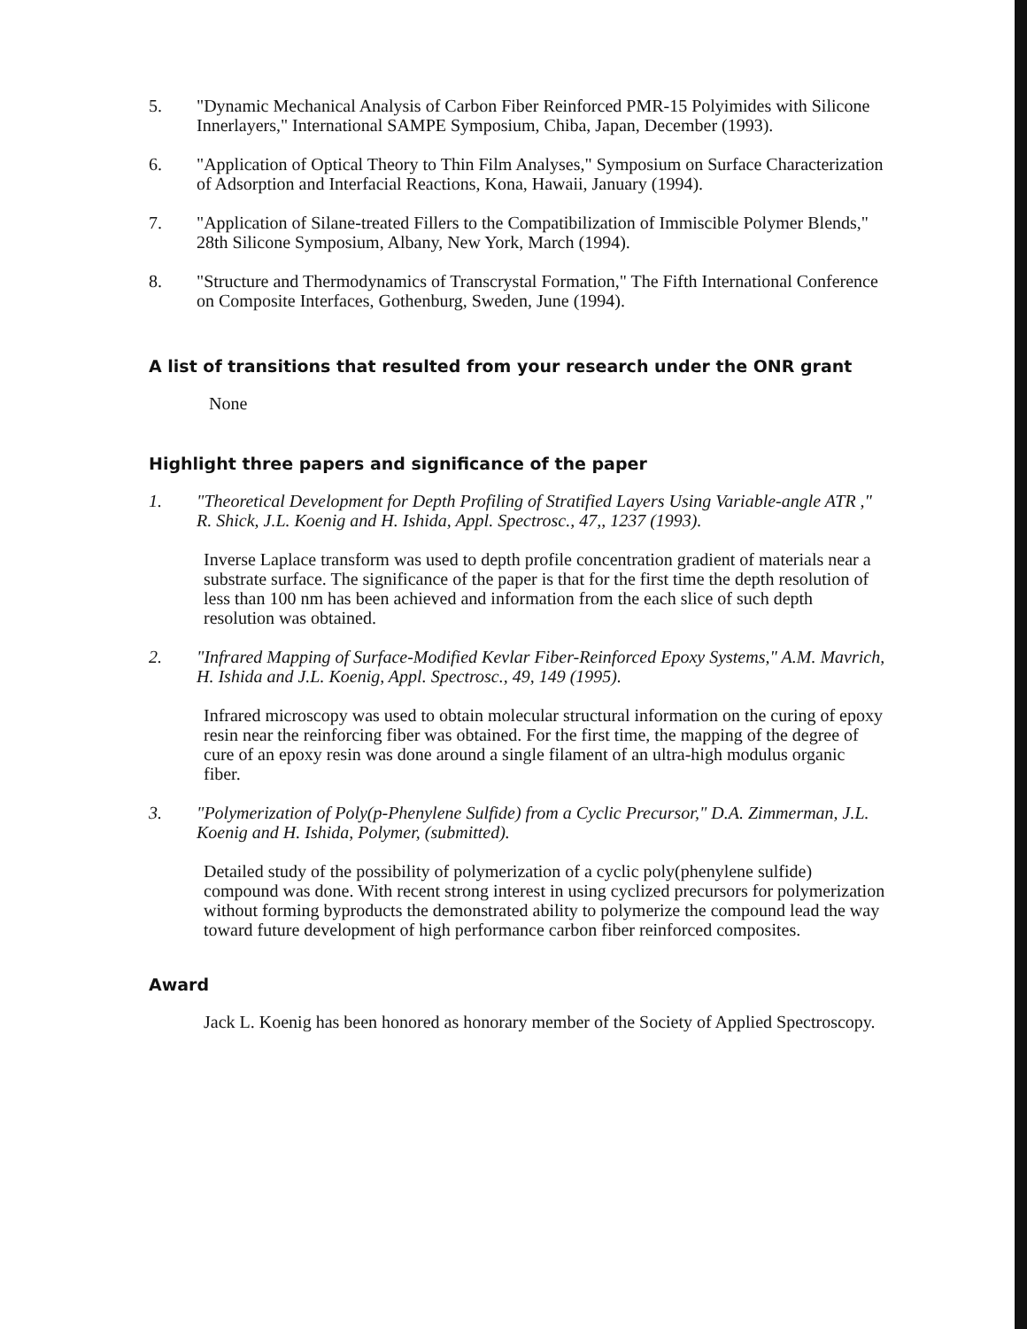5. "Dynamic Mechanical Analysis of Carbon Fiber Reinforced PMR-15 Polyimides with Silicone Innerlayers," International SAMPE Symposium, Chiba, Japan, December (1993).
6. "Application of Optical Theory to Thin Film Analyses," Symposium on Surface Characterization of Adsorption and Interfacial Reactions, Kona, Hawaii, January (1994).
7. "Application of Silane-treated Fillers to the Compatibilization of Immiscible Polymer Blends," 28th Silicone Symposium, Albany, New York, March (1994).
8. "Structure and Thermodynamics of Transcrystal Formation," The Fifth International Conference on Composite Interfaces, Gothenburg, Sweden, June (1994).
A list of transitions that resulted from your research under the ONR grant
None
Highlight three papers and significance of the paper
1. "Theoretical Development for Depth Profiling of Stratified Layers Using Variable-angle ATR ," R. Shick, J.L. Koenig and H. Ishida, Appl. Spectrosc., 47,, 1237 (1993).
Inverse Laplace transform was used to depth profile concentration gradient of materials near a substrate surface. The significance of the paper is that for the first time the depth resolution of less than 100 nm has been achieved and information from the each slice of such depth resolution was obtained.
2. "Infrared Mapping of Surface-Modified Kevlar Fiber-Reinforced Epoxy Systems," A.M. Mavrich, H. Ishida and J.L. Koenig, Appl. Spectrosc., 49, 149 (1995).
Infrared microscopy was used to obtain molecular structural information on the curing of epoxy resin near the reinforcing fiber was obtained. For the first time, the mapping of the degree of cure of an epoxy resin was done around a single filament of an ultra-high modulus organic fiber.
3. "Polymerization of Poly(p-Phenylene Sulfide) from a Cyclic Precursor," D.A. Zimmerman, J.L. Koenig and H. Ishida, Polymer, (submitted).
Detailed study of the possibility of polymerization of a cyclic poly(phenylene sulfide) compound was done. With recent strong interest in using cyclized precursors for polymerization without forming byproducts the demonstrated ability to polymerize the compound lead the way toward future development of high performance carbon fiber reinforced composites.
Award
Jack L. Koenig has been honored as honorary member of the Society of Applied Spectroscopy.